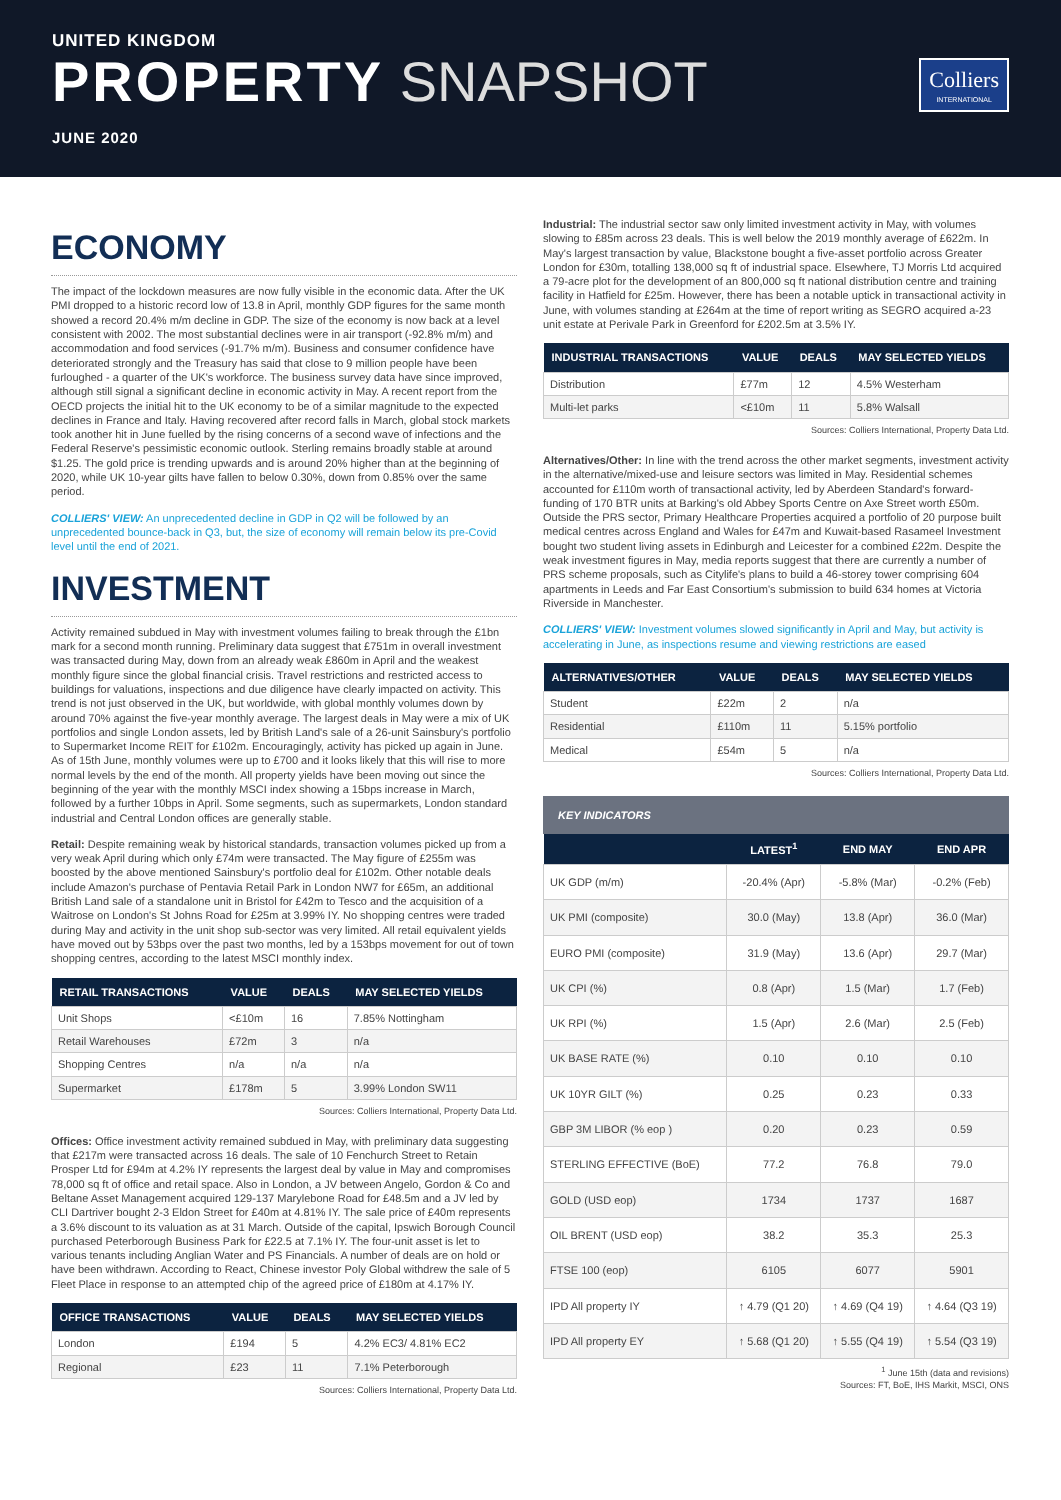UNITED KINGDOM
PROPERTY SNAPSHOT
JUNE 2020
Colliers
INTERNATIONAL
ECONOMY
The impact of the lockdown measures are now fully visible in the economic data. After the UK PMI dropped to a historic record low of 13.8 in April, monthly GDP figures for the same month showed a record 20.4% m/m decline in GDP. The size of the economy is now back at a level consistent with 2002. The most substantial declines were in air transport (-92.8% m/m) and accommodation and food services (-91.7% m/m). Business and consumer confidence have deteriorated strongly and the Treasury has said that close to 9 million people have been furloughed - a quarter of the UK's workforce. The business survey data have since improved, although still signal a significant decline in economic activity in May. A recent report from the OECD projects the initial hit to the UK economy to be of a similar magnitude to the expected declines in France and Italy. Having recovered after record falls in March, global stock markets took another hit in June fuelled by the rising concerns of a second wave of infections and the Federal Reserve's pessimistic economic outlook. Sterling remains broadly stable at around $1.25. The gold price is trending upwards and is around 20% higher than at the beginning of 2020, while UK 10-year gilts have fallen to below 0.30%, down from 0.85% over the same period.
COLLIERS' VIEW: An unprecedented decline in GDP in Q2 will be followed by an unprecedented bounce-back in Q3, but, the size of economy will remain below its pre-Covid level until the end of 2021.
INVESTMENT
Activity remained subdued in May with investment volumes failing to break through the £1bn mark for a second month running. Preliminary data suggest that £751m in overall investment was transacted during May, down from an already weak £860m in April and the weakest monthly figure since the global financial crisis. Travel restrictions and restricted access to buildings for valuations, inspections and due diligence have clearly impacted on activity. This trend is not just observed in the UK, but worldwide, with global monthly volumes down by around 70% against the five-year monthly average. The largest deals in May were a mix of UK portfolios and single London assets, led by British Land's sale of a 26-unit Sainsbury's portfolio to Supermarket Income REIT for £102m. Encouragingly, activity has picked up again in June. As of 15th June, monthly volumes were up to £700 and it looks likely that this will rise to more normal levels by the end of the month. All property yields have been moving out since the beginning of the year with the monthly MSCI index showing a 15bps increase in March, followed by a further 10bps in April. Some segments, such as supermarkets, London standard industrial and Central London offices are generally stable.
Retail: Despite remaining weak by historical standards, transaction volumes picked up from a very weak April during which only £74m were transacted. The May figure of £255m was boosted by the above mentioned Sainsbury's portfolio deal for £102m. Other notable deals include Amazon's purchase of Pentavia Retail Park in London NW7 for £65m, an additional British Land sale of a standalone unit in Bristol for £42m to Tesco and the acquisition of a Waitrose on London's St Johns Road for £25m at 3.99% IY. No shopping centres were traded during May and activity in the unit shop sub-sector was very limited. All retail equivalent yields have moved out by 53bps over the past two months, led by a 153bps movement for out of town shopping centres, according to the latest MSCI monthly index.
| RETAIL TRANSACTIONS | VALUE | DEALS | MAY SELECTED YIELDS |
| --- | --- | --- | --- |
| Unit Shops | <£10m | 16 | 7.85% Nottingham |
| Retail Warehouses | £72m | 3 | n/a |
| Shopping Centres | n/a | n/a | n/a |
| Supermarket | £178m | 5 | 3.99% London SW11 |
Sources: Colliers International, Property Data Ltd.
Offices: Office investment activity remained subdued in May, with preliminary data suggesting that £217m were transacted across 16 deals. The sale of 10 Fenchurch Street to Retain Prosper Ltd for £94m at 4.2% IY represents the largest deal by value in May and compromises 78,000 sq ft of office and retail space. Also in London, a JV between Angelo, Gordon & Co and Beltane Asset Management acquired 129-137 Marylebone Road for £48.5m and a JV led by CLI Dartriver bought 2-3 Eldon Street for £40m at 4.81% IY. The sale price of £40m represents a 3.6% discount to its valuation as at 31 March. Outside of the capital, Ipswich Borough Council purchased Peterborough Business Park for £22.5 at 7.1% IY. The four-unit asset is let to various tenants including Anglian Water and PS Financials. A number of deals are on hold or have been withdrawn. According to React, Chinese investor Poly Global withdrew the sale of 5 Fleet Place in response to an attempted chip of the agreed price of £180m at 4.17% IY.
| OFFICE TRANSACTIONS | VALUE | DEALS | MAY SELECTED YIELDS |
| --- | --- | --- | --- |
| London | £194 | 5 | 4.2% EC3/ 4.81% EC2 |
| Regional | £23 | 11 | 7.1% Peterborough |
Sources: Colliers International, Property Data Ltd.
Industrial: The industrial sector saw only limited investment activity in May, with volumes slowing to £85m across 23 deals. This is well below the 2019 monthly average of £622m. In May's largest transaction by value, Blackstone bought a five-asset portfolio across Greater London for £30m, totalling 138,000 sq ft of industrial space. Elsewhere, TJ Morris Ltd acquired a 79-acre plot for the development of an 800,000 sq ft national distribution centre and training facility in Hatfield for £25m. However, there has been a notable uptick in transactional activity in June, with volumes standing at £264m at the time of report writing as SEGRO acquired a-23 unit estate at Perivale Park in Greenford for £202.5m at 3.5% IY.
| INDUSTRIAL TRANSACTIONS | VALUE | DEALS | MAY SELECTED YIELDS |
| --- | --- | --- | --- |
| Distribution | £77m | 12 | 4.5% Westerham |
| Multi-let parks | <£10m | 11 | 5.8% Walsall |
Sources: Colliers International, Property Data Ltd.
Alternatives/Other: In line with the trend across the other market segments, investment activity in the alternative/mixed-use and leisure sectors was limited in May. Residential schemes accounted for £110m worth of transactional activity, led by Aberdeen Standard's forward-funding of 170 BTR units at Barking's old Abbey Sports Centre on Axe Street worth £50m. Outside the PRS sector, Primary Healthcare Properties acquired a portfolio of 20 purpose built medical centres across England and Wales for £47m and Kuwait-based Rasameel Investment bought two student living assets in Edinburgh and Leicester for a combined £22m. Despite the weak investment figures in May, media reports suggest that there are currently a number of PRS scheme proposals, such as Citylife's plans to build a 46-storey tower comprising 604 apartments in Leeds and Far East Consortium's submission to build 634 homes at Victoria Riverside in Manchester.
COLLIERS' VIEW: Investment volumes slowed significantly in April and May, but activity is accelerating in June, as inspections resume and viewing restrictions are eased
| ALTERNATIVES/OTHER | VALUE | DEALS | MAY SELECTED YIELDS |
| --- | --- | --- | --- |
| Student | £22m | 2 | n/a |
| Residential | £110m | 11 | 5.15% portfolio |
| Medical | £54m | 5 | n/a |
Sources: Colliers International, Property Data Ltd.
KEY INDICATORS
| | LATEST<sup>1</sup> | END MAY | END APR |
| --- | --- | --- | --- |
| UK GDP (m/m) | -20.4% (Apr) | -5.8% (Mar) | -0.2% (Feb) |
| UK PMI (composite) | 30.0 (May) | 13.8 (Apr) | 36.0 (Mar) |
| EURO PMI (composite) | 31.9 (May) | 13.6 (Apr) | 29.7 (Mar) |
| UK CPI (%) | 0.8 (Apr) | 1.5 (Mar) | 1.7 (Feb) |
| UK RPI (%) | 1.5 (Apr) | 2.6 (Mar) | 2.5 (Feb) |
| UK BASE RATE (%) | 0.10 | 0.10 | 0.10 |
| UK 10YR GILT (%) | 0.25 | 0.23 | 0.33 |
| GBP 3M LIBOR (% eop ) | 0.20 | 0.23 | 0.59 |
| STERLING EFFECTIVE (BoE) | 77.2 | 76.8 | 79.0 |
| GOLD (USD eop) | 1734 | 1737 | 1687 |
| OIL BRENT (USD eop) | 38.2 | 35.3 | 25.3 |
| FTSE 100 (eop) | 6105 | 6077 | 5901 |
| IPD All property IY | ↑ 4.79 (Q1 20) | ↑ 4.69 (Q4 19) | ↑ 4.64 (Q3 19) |
| IPD All property EY | ↑ 5.68 (Q1 20) | ↑ 5.55 (Q4 19) | ↑ 5.54 (Q3 19) |
<sup>1</sup> June 15th (data and revisions)
Sources: FT, BoE, IHS Markit, MSCI, ONS